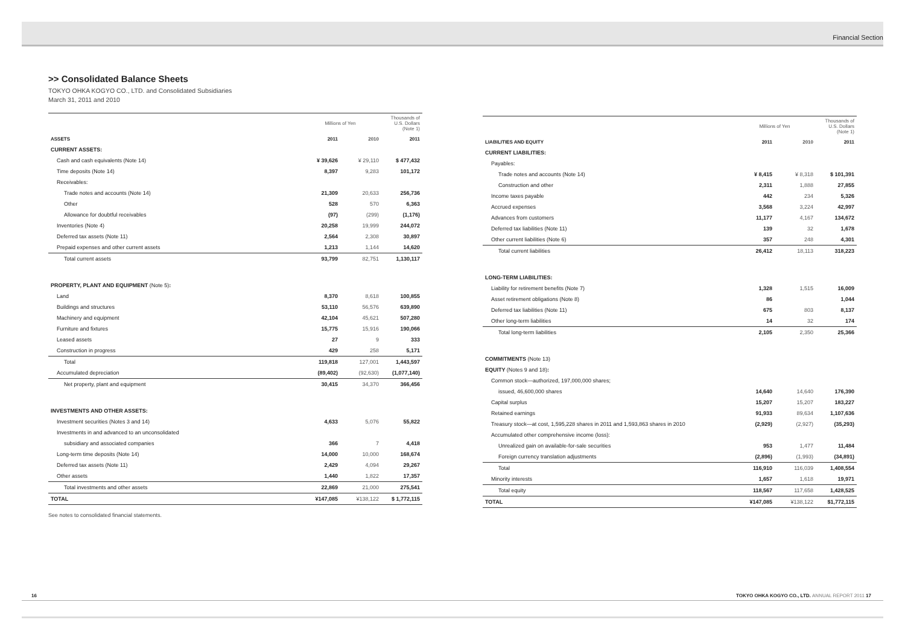Financial Section
>> Consolidated Balance Sheets
TOKYO OHKA KOGYO CO., LTD. and Consolidated Subsidiaries
March 31, 2011 and 2010
| | Millions of Yen | | Thousands of U.S. Dollars (Note 1) |
| --- | --- | --- | --- |
| ASSETS | 2011 | 2010 | 2011 |
| CURRENT ASSETS: | | | |
| Cash and cash equivalents (Note 14) | ¥ 39,626 | ¥ 29,110 | $ 477,432 |
| Time deposits (Note 14) | 8,397 | 9,283 | 101,172 |
| Receivables: | | | |
| Trade notes and accounts (Note 14) | 21,309 | 20,633 | 256,736 |
| Other | 528 | 570 | 6,363 |
| Allowance for doubtful receivables | (97) | (299) | (1,176) |
| Inventories (Note 4) | 20,258 | 19,999 | 244,072 |
| Deferred tax assets (Note 11) | 2,564 | 2,308 | 30,897 |
| Prepaid expenses and other current assets | 1,213 | 1,144 | 14,620 |
| Total current assets | 93,799 | 82,751 | 1,130,117 |
| PROPERTY, PLANT AND EQUIPMENT (Note 5) : | | | |
| Land | 8,370 | 8,618 | 100,855 |
| Buildings and structures | 53,110 | 56,576 | 639,890 |
| Machinery and equipment | 42,104 | 45,621 | 507,280 |
| Furniture and fixtures | 15,775 | 15,916 | 190,066 |
| Leased assets | 27 | 9 | 333 |
| Construction in progress | 429 | 258 | 5,171 |
| Total | 119,818 | 127,001 | 1,443,597 |
| Accumulated depreciation | (89,402) | (92,630) | (1,077,140) |
| Net property, plant and equipment | 30,415 | 34,370 | 366,456 |
| INVESTMENTS AND OTHER ASSETS: | | | |
| Investment securities (Notes 3 and 14) | 4,633 | 5,076 | 55,822 |
| Investments in and advanced to an unconsolidated | | | |
| subsidiary and associated companies | 366 | 7 | 4,418 |
| Long-term time deposits (Note 14) | 14,000 | 10,000 | 168,674 |
| Deferred tax assets (Note 11) | 2,429 | 4,094 | 29,267 |
| Other assets | 1,440 | 1,822 | 17,357 |
| Total investments and other assets | 22,869 | 21,000 | 275,541 |
| TOTAL | ¥147,085 | ¥138,122 | $ 1,772,115 |
See notes to consolidated financial statements.
| | Millions of Yen | | Thousands of U.S. Dollars (Note 1) |
| --- | --- | --- | --- |
| LIABILITIES AND EQUITY | 2011 | 2010 | 2011 |
| CURRENT LIABILITIES: | | | |
| Payables: | | | |
| Trade notes and accounts (Note 14) | ¥ 8,415 | ¥ 8,318 | $ 101,391 |
| Construction and other | 2,311 | 1,888 | 27,855 |
| Income taxes payable | 442 | 234 | 5,326 |
| Accrued expenses | 3,568 | 3,224 | 42,997 |
| Advances from customers | 11,177 | 4,167 | 134,672 |
| Deferred tax liabilities (Note 11) | 139 | 32 | 1,678 |
| Other current liabilities (Note 6) | 357 | 248 | 4,301 |
| Total current liabilities | 26,412 | 18,113 | 318,223 |
| LONG-TERM LIABILITIES: | | | |
| Liability for retirement benefits (Note 7) | 1,328 | 1,515 | 16,009 |
| Asset retirement obligations (Note 8) | 86 | | 1,044 |
| Deferred tax liabilities (Note 11) | 675 | 803 | 8,137 |
| Other long-term liabilities | 14 | 32 | 174 |
| Total long-term liabilities | 2,105 | 2,350 | 25,366 |
| COMMITMENTS (Note 13) | | | |
| EQUITY (Notes 9 and 18) : | | | |
| Common stock—authorized, 197,000,000 shares; | | | |
| issued, 46,600,000 shares | 14,640 | 14,640 | 176,390 |
| Capital surplus | 15,207 | 15,207 | 183,227 |
| Retained earnings | 91,933 | 89,634 | 1,107,636 |
| Treasury stock—at cost, 1,595,228 shares in 2011 and 1,593,863 shares in 2010 | (2,929) | (2,927) | (35,293) |
| Accumulated other comprehensive income (loss): | | | |
| Unrealized gain on available-for-sale securities | 953 | 1,477 | 11,484 |
| Foreign currency translation adjustments | (2,896) | (1,993) | (34,891) |
| Total | 116,910 | 116,039 | 1,408,554 |
| Minority interests | 1,657 | 1,618 | 19,971 |
| Total equity | 118,567 | 117,658 | 1,428,525 |
| TOTAL | ¥147,085 | ¥138,122 | $1,772,115 |
16
TOKYO OHKA KOGYO CO., LTD. ANNUAL REPORT 2011 17